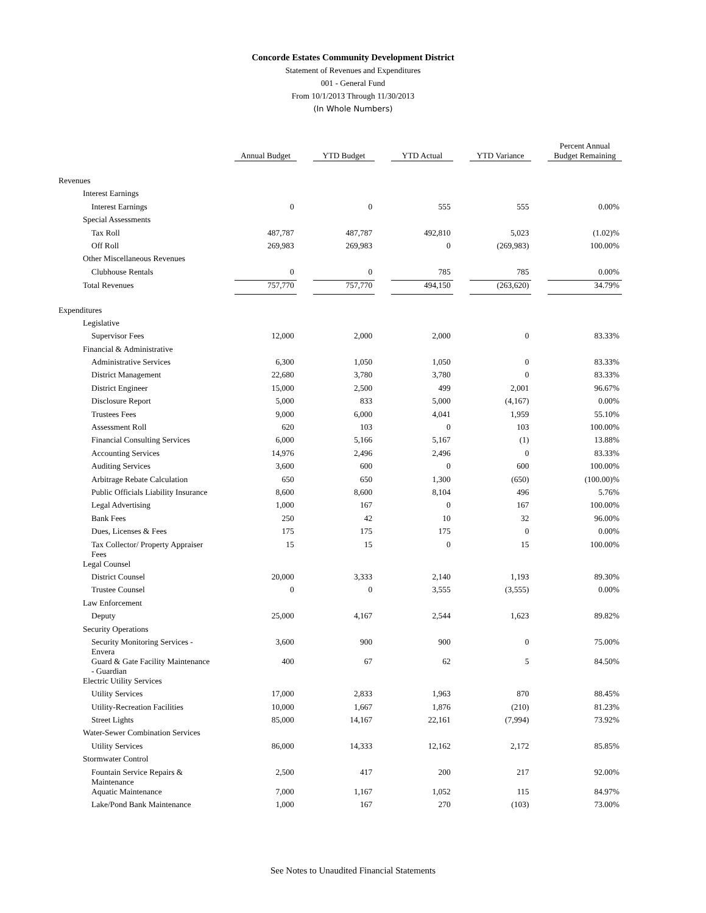Concorde Estates Community Development District
Statement of Revenues and Expenditures
001 - General Fund
From 10/1/2013 Through 11/30/2013
(In Whole Numbers)
| | Annual Budget | | YTD Budget | | YTD Actual | | YTD Variance | | Percent Annual Budget Remaining |
| --- | --- | --- | --- | --- | --- | --- | --- | --- | --- |
| Revenues | | | | | | | | | |
| Interest Earnings | | | | | | | | | |
| Interest Earnings | 0 | | 0 | | 555 | | 555 | | 0.00% |
| Special Assessments | | | | | | | | | |
| Tax Roll | 487,787 | | 487,787 | | 492,810 | | 5,023 | | (1.02)% |
| Off Roll | 269,983 | | 269,983 | | 0 | | (269,983) | | 100.00% |
| Other Miscellaneous Revenues | | | | | | | | | |
| Clubhouse Rentals | 0 | | 0 | | 785 | | 785 | | 0.00% |
| Total Revenues | 757,770 | | 757,770 | | 494,150 | | (263,620) | | 34.79% |
| Expenditures | | | | | | | | | |
| Legislative | | | | | | | | | |
| Supervisor Fees | 12,000 | | 2,000 | | 2,000 | | 0 | | 83.33% |
| Financial & Administrative | | | | | | | | | |
| Administrative Services | 6,300 | | 1,050 | | 1,050 | | 0 | | 83.33% |
| District Management | 22,680 | | 3,780 | | 3,780 | | 0 | | 83.33% |
| District Engineer | 15,000 | | 2,500 | | 499 | | 2,001 | | 96.67% |
| Disclosure Report | 5,000 | | 833 | | 5,000 | | (4,167) | | 0.00% |
| Trustees Fees | 9,000 | | 6,000 | | 4,041 | | 1,959 | | 55.10% |
| Assessment Roll | 620 | | 103 | | 0 | | 103 | | 100.00% |
| Financial Consulting Services | 6,000 | | 5,166 | | 5,167 | | (1) | | 13.88% |
| Accounting Services | 14,976 | | 2,496 | | 2,496 | | 0 | | 83.33% |
| Auditing Services | 3,600 | | 600 | | 0 | | 600 | | 100.00% |
| Arbitrage Rebate Calculation | 650 | | 650 | | 1,300 | | (650) | | (100.00)% |
| Public Officials Liability Insurance | 8,600 | | 8,600 | | 8,104 | | 496 | | 5.76% |
| Legal Advertising | 1,000 | | 167 | | 0 | | 167 | | 100.00% |
| Bank Fees | 250 | | 42 | | 10 | | 32 | | 96.00% |
| Dues, Licenses & Fees | 175 | | 175 | | 175 | | 0 | | 0.00% |
| Tax Collector/ Property Appraiser Fees | 15 | | 15 | | 0 | | 15 | | 100.00% |
| Legal Counsel | | | | | | | | | |
| District Counsel | 20,000 | | 3,333 | | 2,140 | | 1,193 | | 89.30% |
| Trustee Counsel | 0 | | 0 | | 3,555 | | (3,555) | | 0.00% |
| Law Enforcement | | | | | | | | | |
| Deputy | 25,000 | | 4,167 | | 2,544 | | 1,623 | | 89.82% |
| Security Operations | | | | | | | | | |
| Security Monitoring Services - Envera | 3,600 | | 900 | | 900 | | 0 | | 75.00% |
| Guard & Gate Facility Maintenance - Guardian | 400 | | 67 | | 62 | | 5 | | 84.50% |
| Electric Utility Services | | | | | | | | | |
| Utility Services | 17,000 | | 2,833 | | 1,963 | | 870 | | 88.45% |
| Utility-Recreation Facilities | 10,000 | | 1,667 | | 1,876 | | (210) | | 81.23% |
| Street Lights | 85,000 | | 14,167 | | 22,161 | | (7,994) | | 73.92% |
| Water-Sewer Combination Services | | | | | | | | | |
| Utility Services | 86,000 | | 14,333 | | 12,162 | | 2,172 | | 85.85% |
| Stormwater Control | | | | | | | | | |
| Fountain Service Repairs & Maintenance | 2,500 | | 417 | | 200 | | 217 | | 92.00% |
| Aquatic Maintenance | 7,000 | | 1,167 | | 1,052 | | 115 | | 84.97% |
| Lake/Pond Bank Maintenance | 1,000 | | 167 | | 270 | | (103) | | 73.00% |
See Notes to Unaudited Financial Statements